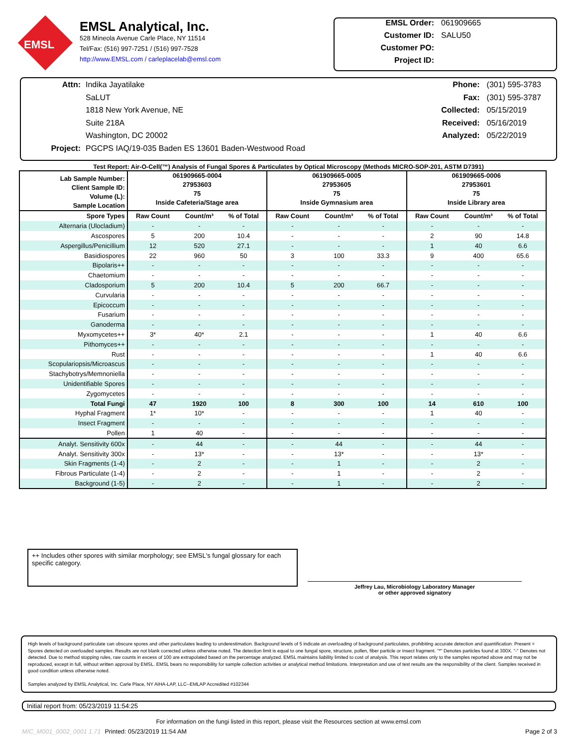EMSL
EMSL Analytical, Inc.
528 Mineola Avenue Carle Place, NY 11514
Tel/Fax: (516) 997-7251 / (516) 997-7528
http://www.EMSL.com / carleplacelab@emsl.com
EMSL Order: 061909665
Customer ID: SALU50
Customer PO:
Project ID:
Attn: Indika Jayatilake
SaLUT
1818 New York Avenue, NE
Suite 218A
Washington, DC 20002
Project: PGCPS IAQ/19-035 Baden ES 13601 Baden-Westwood Road
Phone: (301) 595-3783
Fax: (301) 595-3787
Collected: 05/15/2019
Received: 05/16/2019
Analyzed: 05/22/2019
Test Report: Air-O-Cell(™) Analysis of Fungal Spores & Particulates by Optical Microscopy (Methods MICRO-SOP-201, ASTM D7391)
| Lab Sample Number: Client Sample ID: Volume (L): Sample Location | 061909665-0004 27953603 75 Inside Cafeteria/Stage area | | | 061909665-0005 27953605 75 Inside Gymnasium area | | | 061909665-0006 27953601 75 Inside Library area | | |
| Spore Types | Raw Count | Count/m³ | % of Total | Raw Count | Count/m³ | % of Total | Raw Count | Count/m³ | % of Total |
| Alternaria (Ulocladium) | - | - | - | - | - | - | - | - | - |
| Ascospores | 5 | 200 | 10.4 | - | - | - | 2 | 90 | 14.8 |
| Aspergillus/Penicillium | 12 | 520 | 27.1 | - | - | - | 1 | 40 | 6.6 |
| Basidiospores | 22 | 960 | 50 | 3 | 100 | 33.3 | 9 | 400 | 65.6 |
| Bipolaris++ | - | - | - | - | - | - | - | - | - |
| Chaetomium | - | - | - | - | - | - | - | - | - |
| Cladosporium | 5 | 200 | 10.4 | 5 | 200 | 66.7 | - | - | - |
| Curvularia | - | - | - | - | - | - | - | - | - |
| Epicoccum | - | - | - | - | - | - | - | - | - |
| Fusarium | - | - | - | - | - | - | - | - | - |
| Ganoderma | - | - | - | - | - | - | - | - | - |
| Myxomycetes++ | 3* | 40* | 2.1 | - | - | - | 1 | 40 | 6.6 |
| Pithomyces++ | - | - | - | - | - | - | - | - | - |
| Rust | - | - | - | - | - | - | 1 | 40 | 6.6 |
| Scopulariopsis/Microascus | - | - | - | - | - | - | - | - | - |
| Stachybotrys/Memnoniella | - | - | - | - | - | - | - | - | - |
| Unidentifiable Spores | - | - | - | - | - | - | - | - | - |
| Zygomycetes | - | - | - | - | - | - | - | - | - |
| Total Fungi | 47 | 1920 | 100 | 8 | 300 | 100 | 14 | 610 | 100 |
| Hyphal Fragment | 1* | 10* | - | - | - | - | 1 | 40 | - |
| Insect Fragment | - | - | - | - | - | - | - | - | - |
| Pollen | 1 | 40 | - | - | - | - | - | - | - |
| Analyt. Sensitivity 600x | - | 44 | - | - | 44 | - | - | 44 | - |
| Analyt. Sensitivity 300x | - | 13* | - | - | 13* | - | - | 13* | - |
| Skin Fragments (1-4) | - | 2 | - | - | 1 | - | - | 2 | - |
| Fibrous Particulate (1-4) | - | 2 | - | - | 1 | - | - | 2 | - |
| Background (1-5) | - | 2 | - | - | 1 | - | - | 2 | - |
++ Includes other spores with similar morphology; see EMSL's fungal glossary for each specific category.
Jeffrey Lau, Microbiology Laboratory Manager
or other approved signatory
High levels of background particulate can obscure spores and other particulates leading to underestimation. Background levels of 5 indicate an overloading of background particulates, prohibiting accurate detection and quantification. Present = Spores detected on overloaded samples. Results are not blank corrected unless otherwise noted. The detection limit is equal to one fungal spore, structure, pollen, fiber particle or insect fragment. "*" Denotes particles found at 300X. "-" Denotes not detected. Due to method stopping rules, raw counts in excess of 100 are extrapolated based on the percentage analyzed. EMSL maintains liability limited to cost of analysis. This report relates only to the samples reported above and may not be reproduced, except in full, without written approval by EMSL. EMSL bears no responsibility for sample collection activities or analytical method limitations. Interpretation and use of test results are the responsibility of the client. Samples received in good condition unless otherwise noted.
Samples analyzed by EMSL Analytical, Inc. Carle Place, NY AIHA-LAP, LLC--EMLAP Accredited #102344
Initial report from: 05/23/2019 11:54:25
For information on the fungi listed in this report, please visit the Resources section at www.emsl.com
MIC_M001_0002_0001 1.71 Printed: 05/23/2019 11:54 AM Page 2 of 3